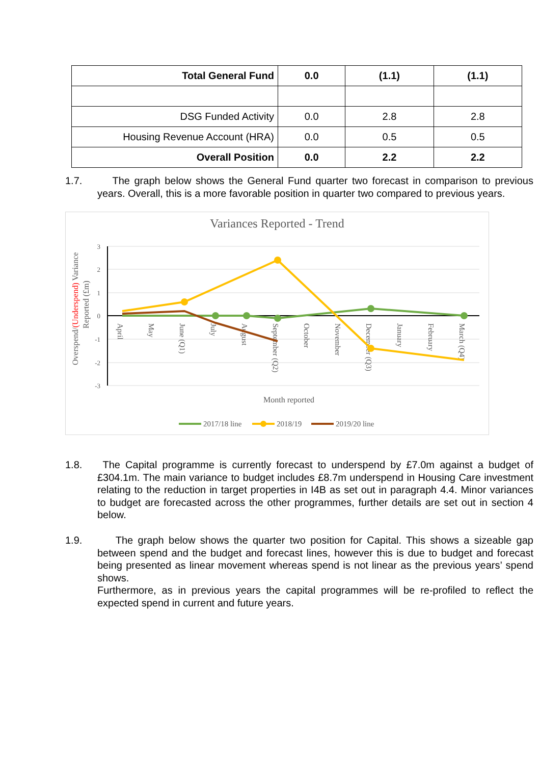| Total General Fund | 0.0 | (1.1) | (1.1) |
| DSG Funded Activity | 0.0 | 2.8 | 2.8 |
| Housing Revenue Account (HRA) | 0.0 | 0.5 | 0.5 |
| Overall Position | 0.0 | 2.2 | 2.2 |
1.7. The graph below shows the General Fund quarter two forecast in comparison to previous years. Overall, this is a more favorable position in quarter two compared to previous years.
Variances Reported - Trend
3
2
1
0
-1
-2
-3
Overspend/(Underspend) Variance
Reported (£m)
April
May
June (Q1)
July
August
September (Q2)
October
November
December (Q3)
January
February
March (Q4)
Month reported
2017/18 line
2018/19
2019/20 line
1.8. The Capital programme is currently forecast to underspend by £7.0m against a budget of £304.1m. The main variance to budget includes £8.7m underspend in Housing Care investment relating to the reduction in target properties in I4B as set out in paragraph 4.4. Minor variances to budget are forecasted across the other programmes, further details are set out in section 4 below.
1.9. The graph below shows the quarter two position for Capital. This shows a sizeable gap between spend and the budget and forecast lines, however this is due to budget and forecast being presented as linear movement whereas spend is not linear as the previous years’ spend shows.
Furthermore, as in previous years the capital programmes will be re-profiled to reflect the expected spend in current and future years.